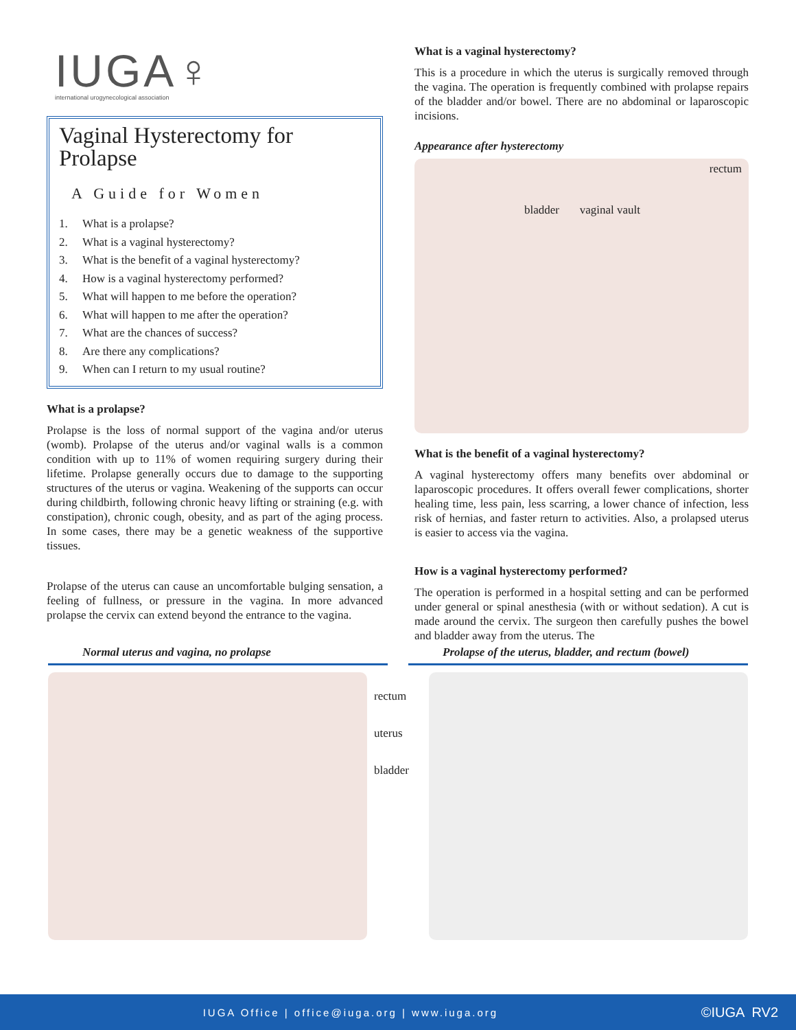IUGA♀
international urogynecological association
Vaginal Hysterectomy for Prolapse
A Guide for Women
1. What is a prolapse?
2. What is a vaginal hysterectomy?
3. What is the benefit of a vaginal hysterectomy?
4. How is a vaginal hysterectomy performed?
5. What will happen to me before the operation?
6. What will happen to me after the operation?
7. What are the chances of success?
8. Are there any complications?
9. When can I return to my usual routine?
What is a prolapse?
Prolapse is the loss of normal support of the vagina and/or uterus (womb). Prolapse of the uterus and/or vaginal walls is a common condition with up to 11% of women requiring surgery during their lifetime. Prolapse generally occurs due to damage to the supporting structures of the uterus or vagina. Weakening of the supports can occur during childbirth, following chronic heavy lifting or straining (e.g. with constipation), chronic cough, obesity, and as part of the aging process. In some cases, there may be a genetic weakness of the supportive tissues.
Prolapse of the uterus can cause an uncomfortable bulging sensation, a feeling of fullness, or pressure in the vagina. In more advanced prolapse the cervix can extend beyond the entrance to the vagina.
What is a vaginal hysterectomy?
This is a procedure in which the uterus is surgically removed through the vagina. The operation is frequently combined with prolapse repairs of the bladder and/or bowel. There are no abdominal or laparoscopic incisions.
Appearance after hysterectomy
rectum
bladder vaginal vault
What is the benefit of a vaginal hysterectomy?
A vaginal hysterectomy offers many benefits over abdominal or laparoscopic procedures. It offers overall fewer complications, shorter healing time, less pain, less scarring, a lower chance of infection, less risk of hernias, and faster return to activities. Also, a prolapsed uterus is easier to access via the vagina.
How is a vaginal hysterectomy performed?
The operation is performed in a hospital setting and can be performed under general or spinal anesthesia (with or without sedation). A cut is made around the cervix. The surgeon then carefully pushes the bowel and bladder away from the uterus. The
Normal uterus and vagina, no prolapse
Prolapse of the uterus, bladder, and rectum (bowel)
rectum
uterus
bladder
IUGA Office | office@iuga.org | www.iuga.org
©IUGA RV2